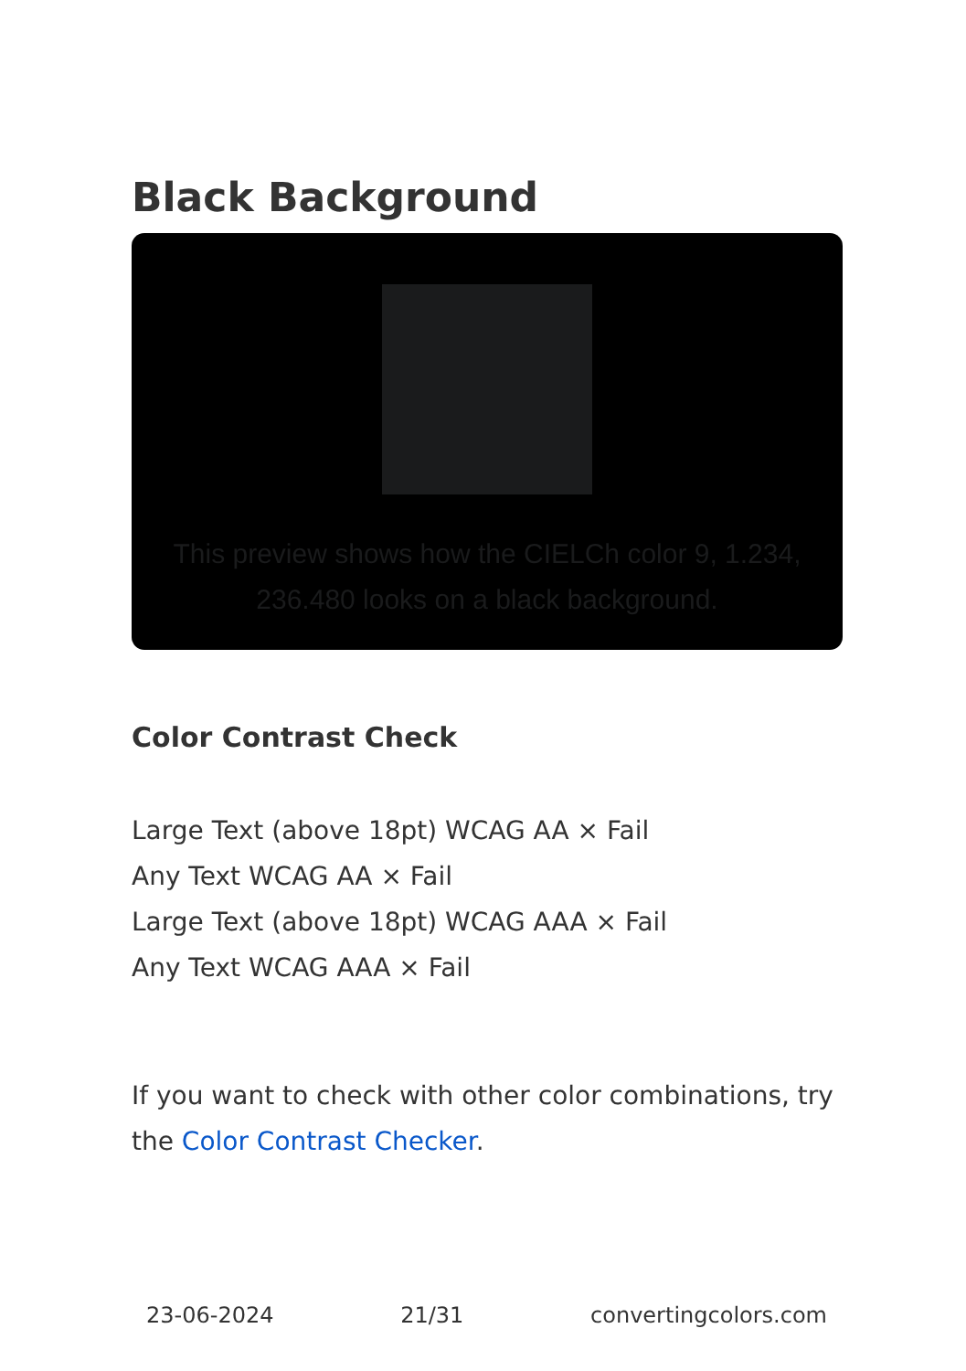Black Background
This preview shows how the CIELCh color 9, 1.234, 236.480 looks on a black background.
Color Contrast Check
Large Text (above 18pt) WCAG AA × Fail
Any Text WCAG AA × Fail
Large Text (above 18pt) WCAG AAA × Fail
Any Text WCAG AAA × Fail
If you want to check with other color combinations, try the Color Contrast Checker.
23-06-2024 21/31 convertingcolors.com